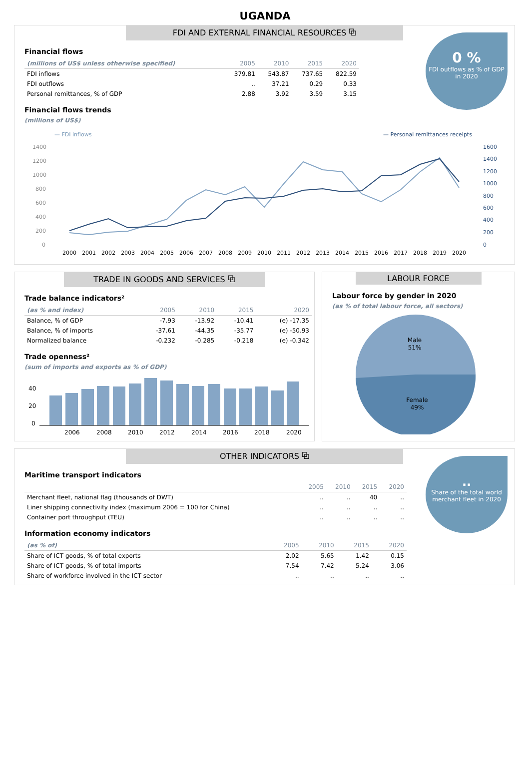UGANDA
FDI AND EXTERNAL FINANCIAL RESOURCES ⧉
0 %
FDI outflows as % of GDP in 2020
Financial flows
| (millions of US$ unless otherwise specified) | 2005 | 2010 | 2015 | 2020 |
| --- | --- | --- | --- | --- |
| FDI inflows | 379.81 | 543.87 | 737.65 | 822.59 |
| FDI outflows | .. | 37.21 | 0.29 | 0.33 |
| Personal remittances, % of GDP | 2.88 | 3.92 | 3.59 | 3.15 |
Financial flows trends
(millions of US$)
— FDI inflows
— Personal remittances receipts
1400
1200
1000
800
600
400
200
0
1600
1400
1200
1000
800
600
400
200
0
2000
2001
2002
2003
2004
2005
2006
2007
2008
2009
2010
2011
2012
2013
2014
2015
2016
2017
2018
2019
2020
TRADE IN GOODS AND SERVICES ⧉
Trade balance indicators²
| (as % and index) | 2005 | 2010 | 2015 | 2020 |
| --- | --- | --- | --- | --- |
| Balance, % of GDP | -7.93 | -13.92 | -10.41 | (e) -17.35 |
| Balance, % of imports | -37.61 | -44.35 | -35.77 | (e) -50.93 |
| Normalized balance | -0.232 | -0.285 | -0.218 | (e) -0.342 |
Trade openness²
(sum of imports and exports as % of GDP)
40
20
0
2006
2008
2010
2012
2014
2016
2018
2020
LABOUR FORCE
Labour force by gender in 2020
(as % of total labour force, all sectors)
Male
51%
Female
49%
OTHER INDICATORS ⧉
..
Share of the total world merchant fleet in 2020
Maritime transport indicators
| | 2005 | 2010 | 2015 | 2020 |
| --- | --- | --- | --- | --- |
| Merchant fleet, national flag (thousands of DWT) | .. | .. | 40 | .. |
| Liner shipping connectivity index (maximum 2006 = 100 for China) | .. | .. | .. | .. |
| Container port throughput (TEU) | .. | .. | .. | .. |
Information economy indicators
| (as % of) | 2005 | 2010 | 2015 | 2020 |
| --- | --- | --- | --- | --- |
| Share of ICT goods, % of total exports | 2.02 | 5.65 | 1.42 | 0.15 |
| Share of ICT goods, % of total imports | 7.54 | 7.42 | 5.24 | 3.06 |
| Share of workforce involved in the ICT sector | .. | .. | .. | .. |